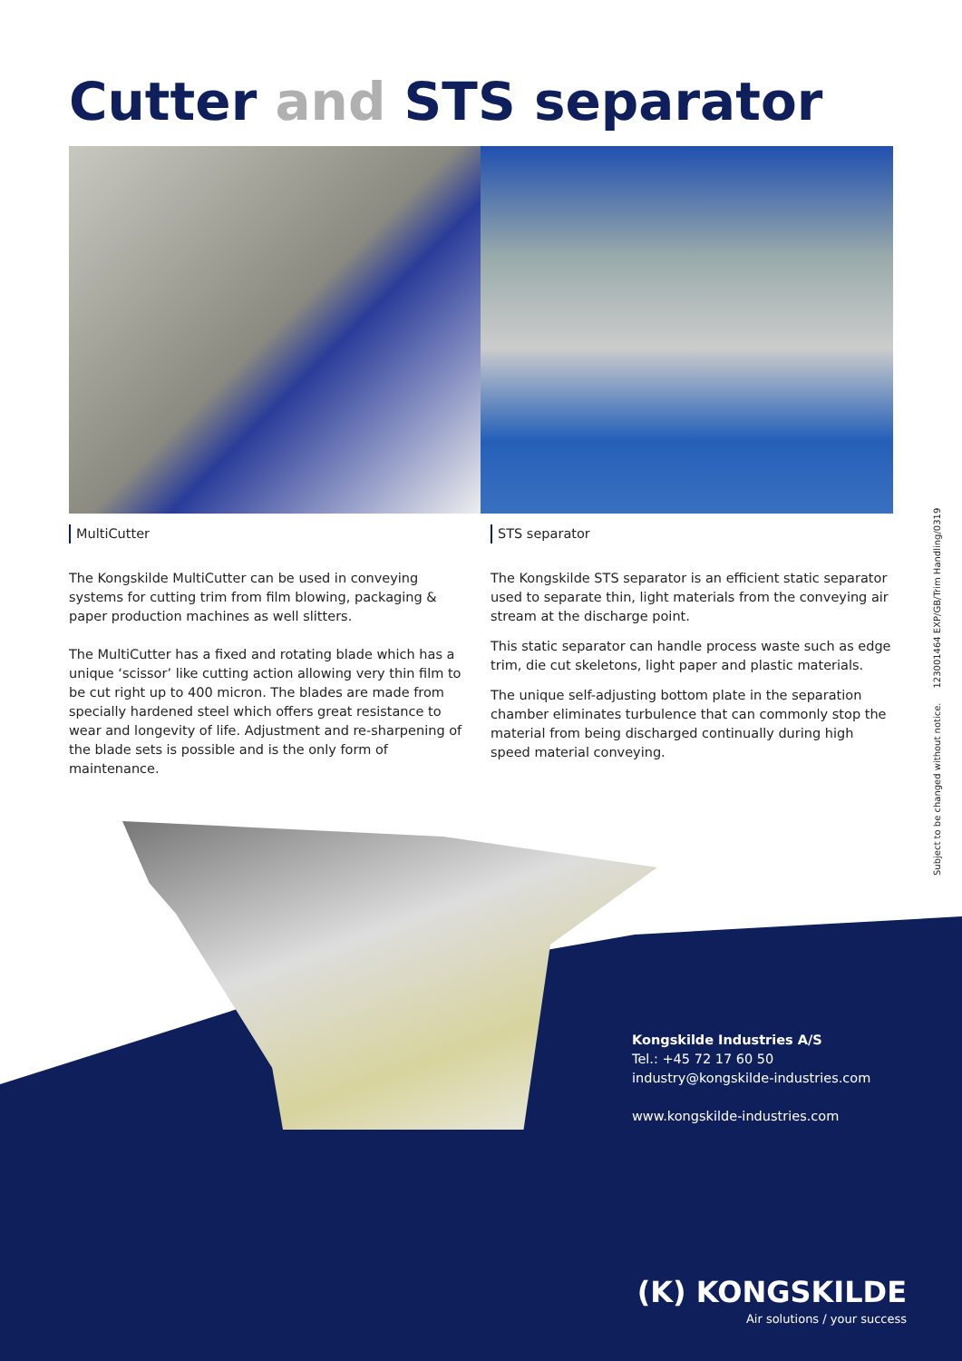Cutter and STS separator
MultiCutter
The Kongskilde MultiCutter can be used in conveying systems for cutting trim from film blowing, packaging & paper production machines as well slitters.
The MultiCutter has a fixed and rotating blade which has a unique ‘scissor’ like cutting action allowing very thin film to be cut right up to 400 micron. The blades are made from specially hardened steel which offers great resistance to wear and longevity of life. Adjustment and re-sharpening of the blade sets is possible and is the only form of maintenance.
STS separator
The Kongskilde STS separator is an efficient static separator used to separate thin, light materials from the conveying air stream at the discharge point.
This static separator can handle process waste such as edge trim, die cut skeletons, light paper and plastic materials.
The unique self-adjusting bottom plate in the separation chamber eliminates turbulence that can commonly stop the material from being discharged continually during high speed material conveying.
Subject to be changed without notice. 123001464 EXP/GB/Trim Handling/0319
Kongskilde Industries A/S
Tel.: +45 72 17 60 50
industry@kongskilde-industries.com
www.kongskilde-industries.com
(K) KONGSKILDE
Air solutions / your success